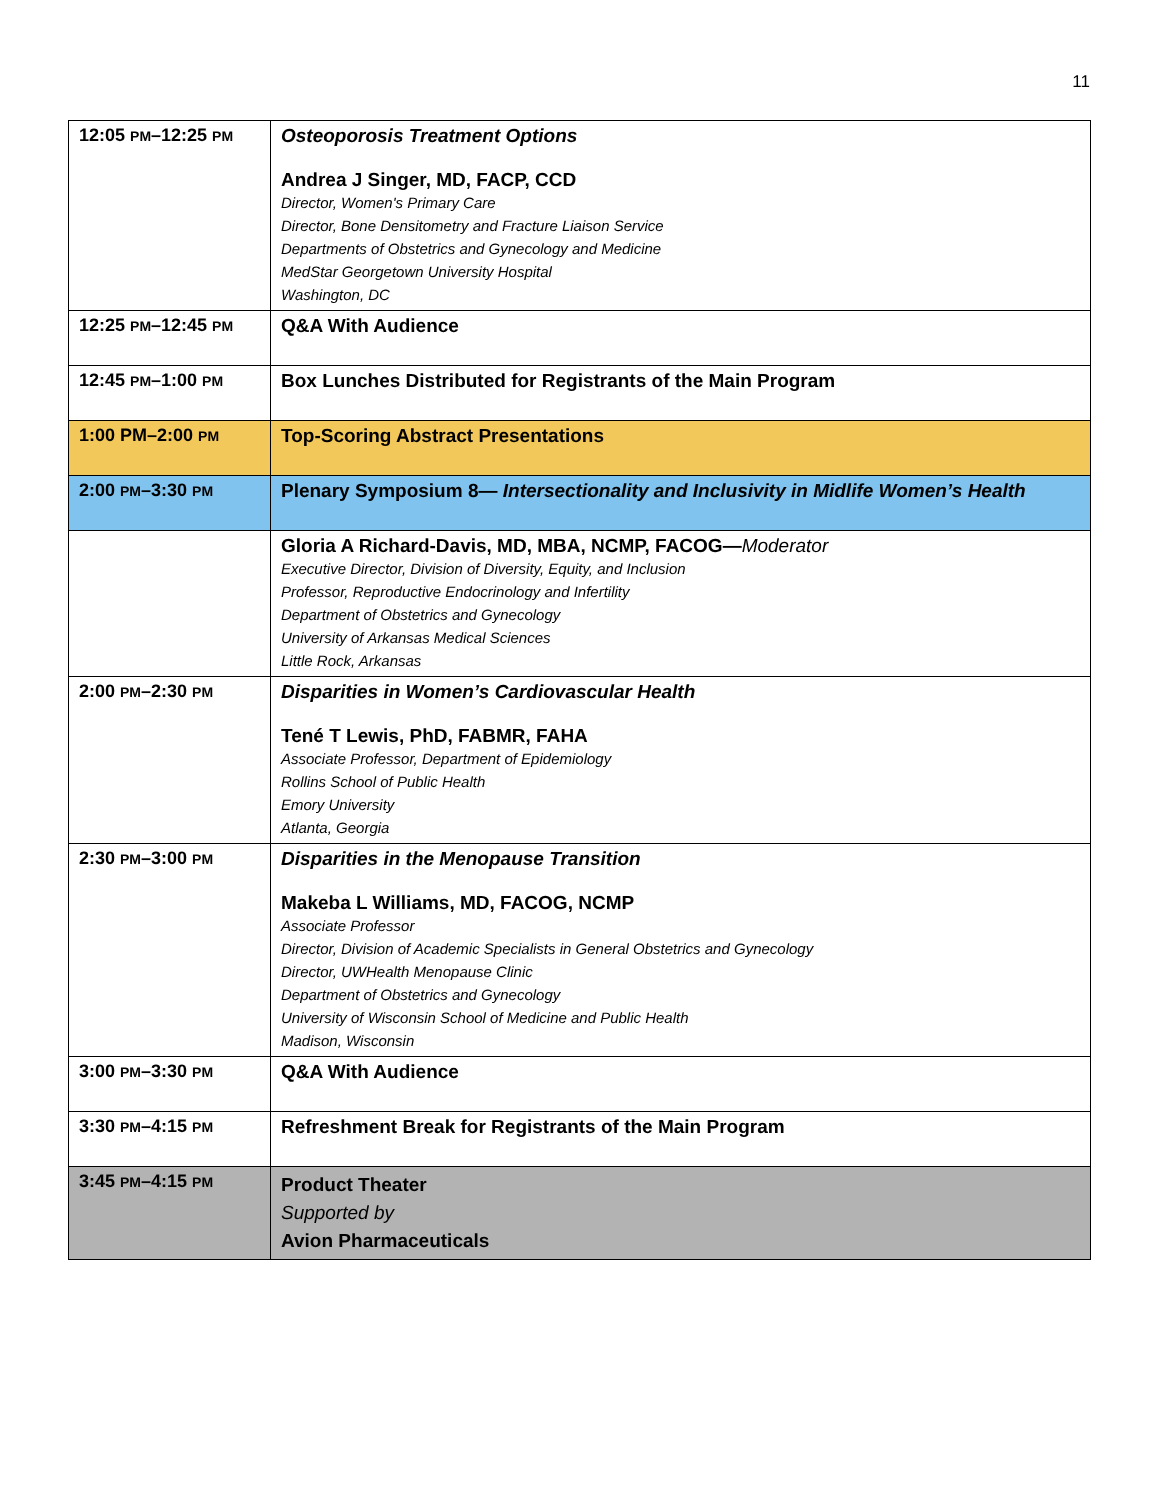11
| 12:05 PM –12:25 PM | Osteoporosis Treatment Options Andrea J Singer, MD, FACP, CCD Director, Women's Primary Care Director, Bone Densitometry and Fracture Liaison Service Departments of Obstetrics and Gynecology and Medicine MedStar Georgetown University Hospital Washington, DC |
| 12:25 PM –12:45 PM | Q&A With Audience |
| 12:45 PM –1:00 PM | Box Lunches Distributed for Registrants of the Main Program |
| 1:00 PM–2:00 PM | Top-Scoring Abstract Presentations |
| 2:00 PM –3:30 PM | Plenary Symposium 8— Intersectionality and Inclusivity in Midlife Women’s Health |
| | Gloria A Richard-Davis, MD, MBA, NCMP, FACOG— Moderator Executive Director, Division of Diversity, Equity, and Inclusion Professor, Reproductive Endocrinology and Infertility Department of Obstetrics and Gynecology University of Arkansas Medical Sciences Little Rock, Arkansas |
| 2:00 PM –2:30 PM | Disparities in Women’s Cardiovascular Health Tené T Lewis, PhD, FABMR, FAHA Associate Professor, Department of Epidemiology Rollins School of Public Health Emory University Atlanta, Georgia |
| 2:30 PM –3:00 PM | Disparities in the Menopause Transition Makeba L Williams, MD, FACOG, NCMP Associate Professor Director, Division of Academic Specialists in General Obstetrics and Gynecology Director, UWHealth Menopause Clinic Department of Obstetrics and Gynecology University of Wisconsin School of Medicine and Public Health Madison, Wisconsin |
| 3:00 PM –3:30 PM | Q&A With Audience |
| 3:30 PM –4:15 PM | Refreshment Break for Registrants of the Main Program |
| 3:45 PM –4:15 PM | Product Theater Supported by Avion Pharmaceuticals |